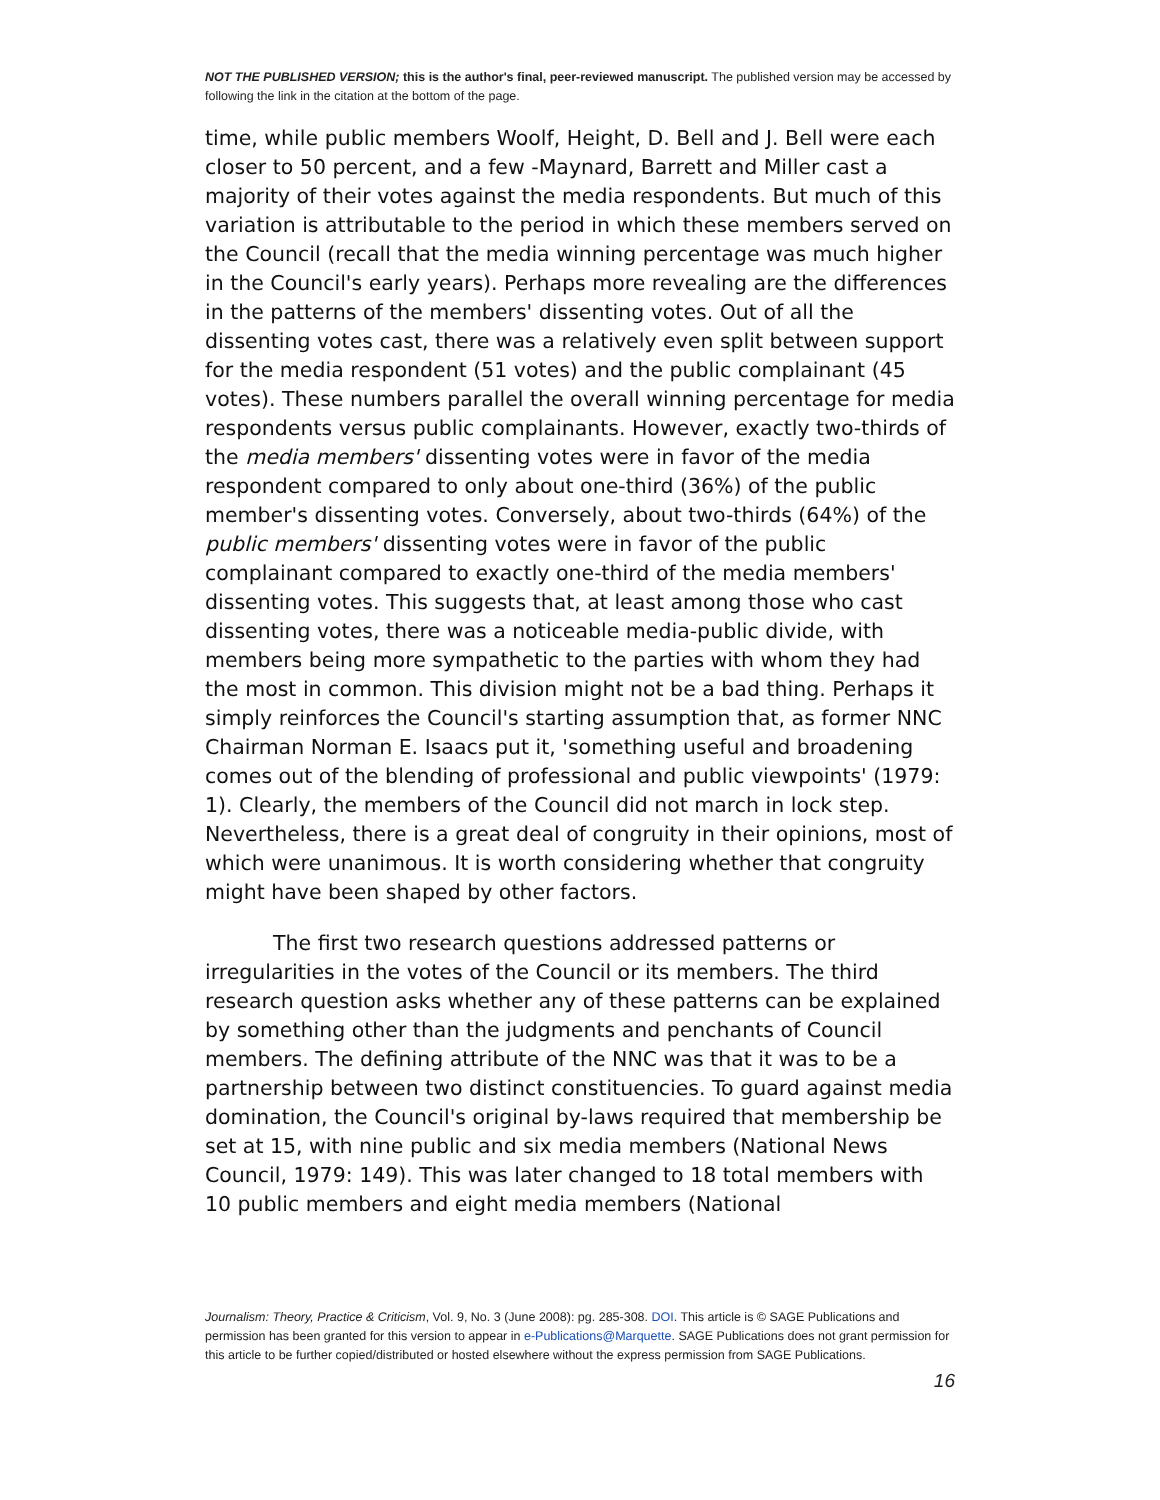NOT THE PUBLISHED VERSION; this is the author's final, peer-reviewed manuscript. The published version may be accessed by following the link in the citation at the bottom of the page.
time, while public members Woolf, Height, D. Bell and J. Bell were each closer to 50 percent, and a few -Maynard, Barrett and Miller cast a majority of their votes against the media respondents. But much of this variation is attributable to the period in which these members served on the Council (recall that the media winning percentage was much higher in the Council's early years). Perhaps more revealing are the differences in the patterns of the members' dissenting votes. Out of all the dissenting votes cast, there was a relatively even split between support for the media respondent (51 votes) and the public complainant (45 votes). These numbers parallel the overall winning percentage for media respondents versus public complainants. However, exactly two-thirds of the media members' dissenting votes were in favor of the media respondent compared to only about one-third (36%) of the public member's dissenting votes. Conversely, about two-thirds (64%) of the public members' dissenting votes were in favor of the public complainant compared to exactly one-third of the media members' dissenting votes. This suggests that, at least among those who cast dissenting votes, there was a noticeable media-public divide, with members being more sympathetic to the parties with whom they had the most in common. This division might not be a bad thing. Perhaps it simply reinforces the Council's starting assumption that, as former NNC Chairman Norman E. Isaacs put it, 'something useful and broadening comes out of the blending of professional and public viewpoints' (1979: 1). Clearly, the members of the Council did not march in lock step. Nevertheless, there is a great deal of congruity in their opinions, most of which were unanimous. It is worth considering whether that congruity might have been shaped by other factors.
The first two research questions addressed patterns or irregularities in the votes of the Council or its members. The third research question asks whether any of these patterns can be explained by something other than the judgments and penchants of Council members. The defining attribute of the NNC was that it was to be a partnership between two distinct constituencies. To guard against media domination, the Council's original by-laws required that membership be set at 15, with nine public and six media members (National News Council, 1979: 149). This was later changed to 18 total members with 10 public members and eight media members (National
Journalism: Theory, Practice & Criticism, Vol. 9, No. 3 (June 2008): pg. 285-308. DOI. This article is © SAGE Publications and permission has been granted for this version to appear in e-Publications@Marquette. SAGE Publications does not grant permission for this article to be further copied/distributed or hosted elsewhere without the express permission from SAGE Publications.
16